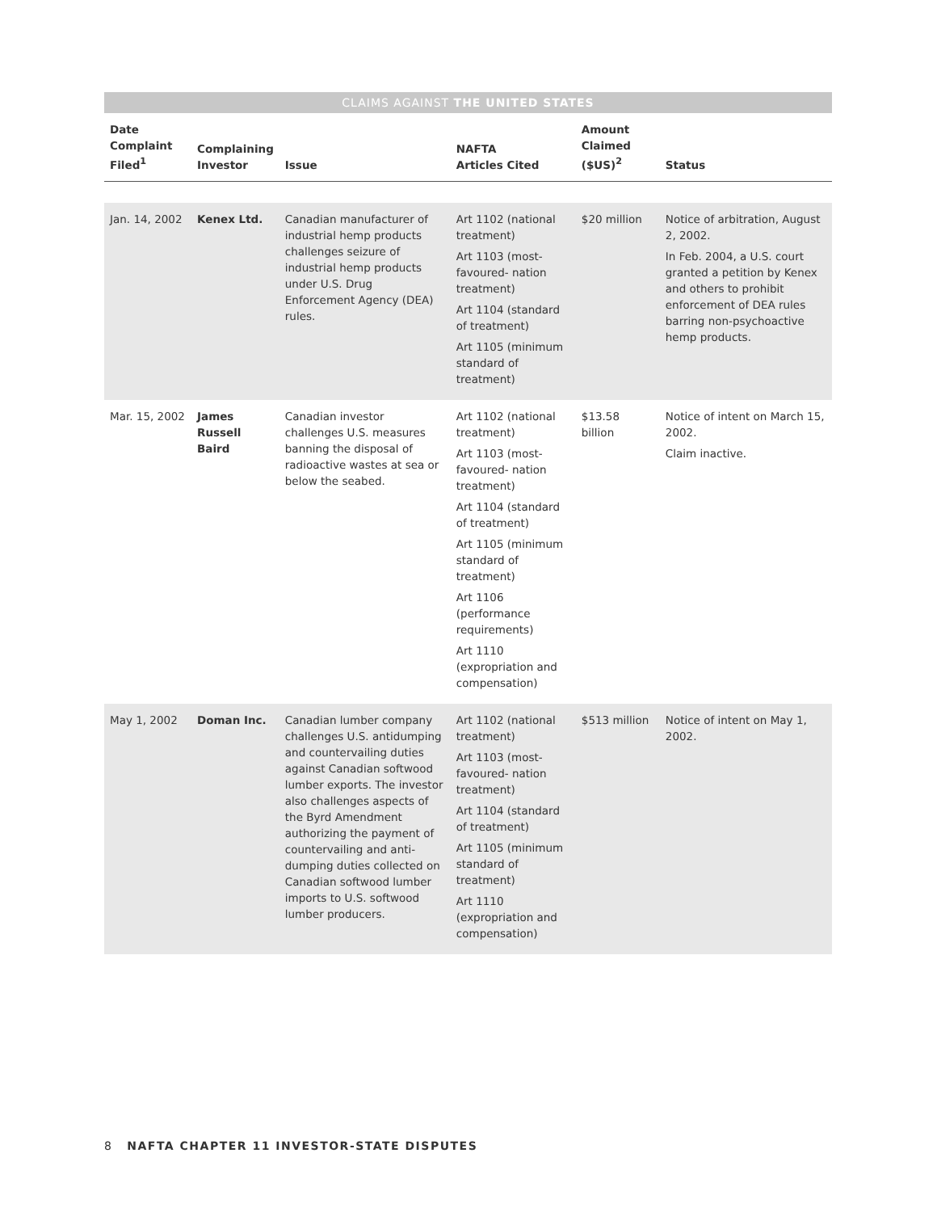CLAIMS AGAINST THE UNITED STATES
| Date Complaint Filed<sup>1</sup> | Complaining Investor | Issue | NAFTA Articles Cited | Amount Claimed ($US)<sup>2</sup> | Status |
| --- | --- | --- | --- | --- | --- |
| Jan. 14, 2002 | Kenex Ltd. | Canadian manufacturer of industrial hemp products challenges seizure of industrial hemp products under U.S. Drug Enforcement Agency (DEA) rules. | Art 1102 (national treatment) Art 1103 (most-favoured- nation treatment) Art 1104 (standard of treatment) Art 1105 (minimum standard of treatment) | $20 million | Notice of arbitration, August 2, 2002. In Feb. 2004, a U.S. court granted a petition by Kenex and others to prohibit enforcement of DEA rules barring non-psychoactive hemp products. |
| Mar. 15, 2002 | James Russell Baird | Canadian investor challenges U.S. measures banning the disposal of radioactive wastes at sea or below the seabed. | Art 1102 (national treatment) Art 1103 (most-favoured- nation treatment) Art 1104 (standard of treatment) Art 1105 (minimum standard of treatment) Art 1106 (performance requirements) Art 1110 (expropriation and compensation) | $13.58 billion | Notice of intent on March 15, 2002. Claim inactive. |
| May 1, 2002 | Doman Inc. | Canadian lumber company challenges U.S. antidumping and countervailing duties against Canadian softwood lumber exports. The investor also challenges aspects of the Byrd Amendment authorizing the payment of countervailing and anti-dumping duties collected on Canadian softwood lumber imports to U.S. softwood lumber producers. | Art 1102 (national treatment) Art 1103 (most-favoured- nation treatment) Art 1104 (standard of treatment) Art 1105 (minimum standard of treatment) Art 1110 (expropriation and compensation) | $513 million | Notice of intent on May 1, 2002. |
8 NAFTA CHAPTER 11 INVESTOR-STATE DISPUTES